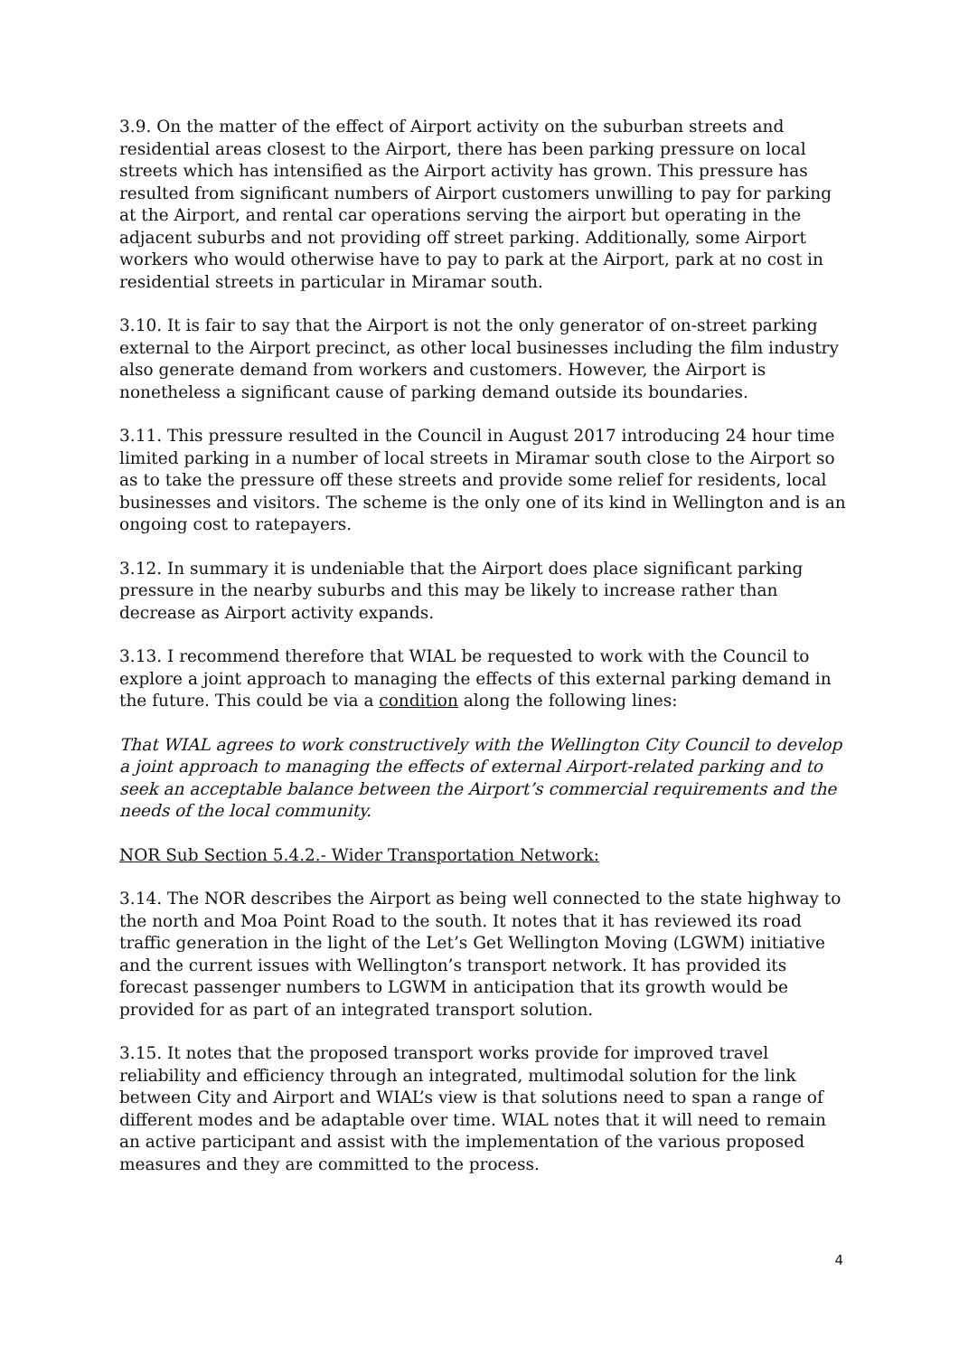3.9. On the matter of the effect of Airport activity on the suburban streets and residential areas closest to the Airport, there has been parking pressure on local streets which has intensified as the Airport activity has grown. This pressure has resulted from significant numbers of Airport customers unwilling to pay for parking at the Airport, and rental car operations serving the airport but operating in the adjacent suburbs and not providing off street parking. Additionally, some Airport workers who would otherwise have to pay to park at the Airport, park at no cost in residential streets in particular in Miramar south.
3.10. It is fair to say that the Airport is not the only generator of on-street parking external to the Airport precinct, as other local businesses including the film industry also generate demand from workers and customers. However, the Airport is nonetheless a significant cause of parking demand outside its boundaries.
3.11. This pressure resulted in the Council in August 2017 introducing 24 hour time limited parking in a number of local streets in Miramar south close to the Airport so as to take the pressure off these streets and provide some relief for residents, local businesses and visitors. The scheme is the only one of its kind in Wellington and is an ongoing cost to ratepayers.
3.12. In summary it is undeniable that the Airport does place significant parking pressure in the nearby suburbs and this may be likely to increase rather than decrease as Airport activity expands.
3.13. I recommend therefore that WIAL be requested to work with the Council to explore a joint approach to managing the effects of this external parking demand in the future. This could be via a condition along the following lines:
That WIAL agrees to work constructively with the Wellington City Council to develop a joint approach to managing the effects of external Airport-related parking and to seek an acceptable balance between the Airport’s commercial requirements and the needs of the local community.
NOR Sub Section 5.4.2.- Wider Transportation Network:
3.14. The NOR describes the Airport as being well connected to the state highway to the north and Moa Point Road to the south. It notes that it has reviewed its road traffic generation in the light of the Let’s Get Wellington Moving (LGWM) initiative and the current issues with Wellington’s transport network. It has provided its forecast passenger numbers to LGWM in anticipation that its growth would be provided for as part of an integrated transport solution.
3.15. It notes that the proposed transport works provide for improved travel reliability and efficiency through an integrated, multimodal solution for the link between City and Airport and WIAL’s view is that solutions need to span a range of different modes and be adaptable over time. WIAL notes that it will need to remain an active participant and assist with the implementation of the various proposed measures and they are committed to the process.
4